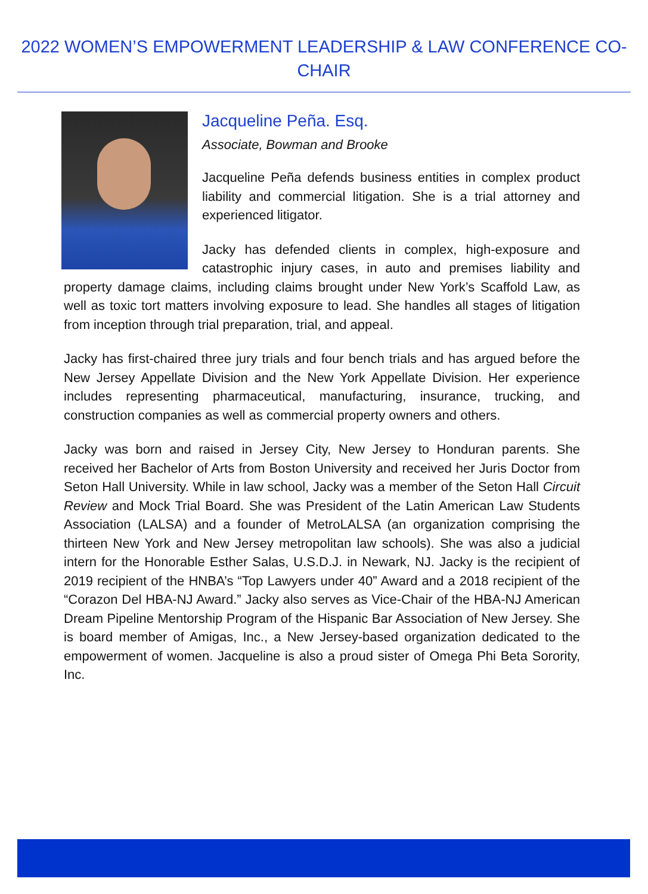2022 WOMEN’S EMPOWERMENT LEADERSHIP & LAW CONFERENCE CO-CHAIR
Jacqueline Peña. Esq.
Associate, Bowman and Brooke
Jacqueline Peña defends business entities in complex product liability and commercial litigation. She is a trial attorney and experienced litigator.
Jacky has defended clients in complex, high-exposure and catastrophic injury cases, in auto and premises liability and property damage claims, including claims brought under New York’s Scaffold Law, as well as toxic tort matters involving exposure to lead. She handles all stages of litigation from inception through trial preparation, trial, and appeal.
Jacky has first-chaired three jury trials and four bench trials and has argued before the New Jersey Appellate Division and the New York Appellate Division. Her experience includes representing pharmaceutical, manufacturing, insurance, trucking, and construction companies as well as commercial property owners and others.
Jacky was born and raised in Jersey City, New Jersey to Honduran parents. She received her Bachelor of Arts from Boston University and received her Juris Doctor from Seton Hall University. While in law school, Jacky was a member of the Seton Hall Circuit Review and Mock Trial Board. She was President of the Latin American Law Students Association (LALSA) and a founder of MetroLALSA (an organization comprising the thirteen New York and New Jersey metropolitan law schools). She was also a judicial intern for the Honorable Esther Salas, U.S.D.J. in Newark, NJ. Jacky is the recipient of 2019 recipient of the HNBA’s “Top Lawyers under 40” Award and a 2018 recipient of the “Corazon Del HBA-NJ Award.” Jacky also serves as Vice-Chair of the HBA-NJ American Dream Pipeline Mentorship Program of the Hispanic Bar Association of New Jersey. She is board member of Amigas, Inc., a New Jersey-based organization dedicated to the empowerment of women. Jacqueline is also a proud sister of Omega Phi Beta Sorority, Inc.